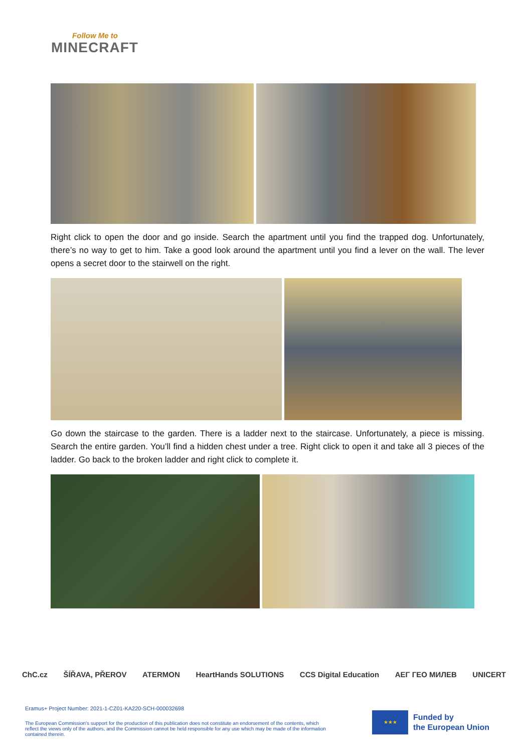Follow Me to
MINECRAFT
Right click to open the door and go inside. Search the apartment until you find the trapped dog. Unfortunately, there’s no way to get to him. Take a good look around the apartment until you find a lever on the wall. The lever opens a secret door to the stairwell on the right.
Go down the staircase to the garden. There is a ladder next to the staircase. Unfortunately, a piece is missing. Search the entire garden. You’ll find a hidden chest under a tree. Right click to open it and take all 3 pieces of the ladder. Go back to the broken ladder and right click to complete it.
ChC.cz ŠÍŘAVA, PŘEROV ATERMON HeartHands SOLUTIONS CCS Digital Education ΑΕΓ ГЕО МИЛЕВ UNICERT
Eramus+ Project Number: 2021-1-CZ01-KA220-SCH-000032698
The European Commission's support for the production of this publication does not constitute an endorsement of the contents, which reflect the views only of the authors, and the Commission cannot be held responsible for any use which may be made of the information contained therein.
★★★
Funded by
the European Union